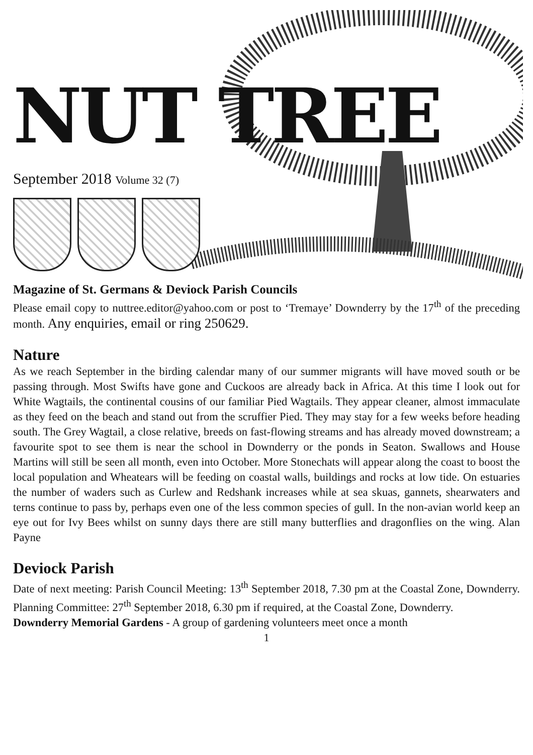NUT TREE
September 2018 Volume 32 (7)
Magazine of St. Germans & Deviock Parish Councils
Please email copy to nuttree.editor@yahoo.com or post to ‘Tremaye’ Downderry by the 17<sup>th</sup> of the preceding month. Any enquiries, email or ring 250629.
Nature
As we reach September in the birding calendar many of our summer migrants will have moved south or be passing through. Most Swifts have gone and Cuckoos are already back in Africa. At this time I look out for White Wagtails, the continental cousins of our familiar Pied Wagtails. They appear cleaner, almost immaculate as they feed on the beach and stand out from the scruffier Pied. They may stay for a few weeks before heading south. The Grey Wagtail, a close relative, breeds on fast-flowing streams and has already moved downstream; a favourite spot to see them is near the school in Downderry or the ponds in Seaton. Swallows and House Martins will still be seen all month, even into October. More Stonechats will appear along the coast to boost the local population and Wheatears will be feeding on coastal walls, buildings and rocks at low tide. On estuaries the number of waders such as Curlew and Redshank increases while at sea skuas, gannets, shearwaters and terns continue to pass by, perhaps even one of the less common species of gull. In the non-avian world keep an eye out for Ivy Bees whilst on sunny days there are still many butterflies and dragonflies on the wing. Alan Payne
Deviock Parish
Date of next meeting: Parish Council Meeting: 13<sup>th</sup> September 2018, 7.30 pm at the Coastal Zone, Downderry. Planning Committee: 27<sup>th</sup> September 2018, 6.30 pm if required, at the Coastal Zone, Downderry.
Downderry Memorial Gardens - A group of gardening volunteers meet once a month
1